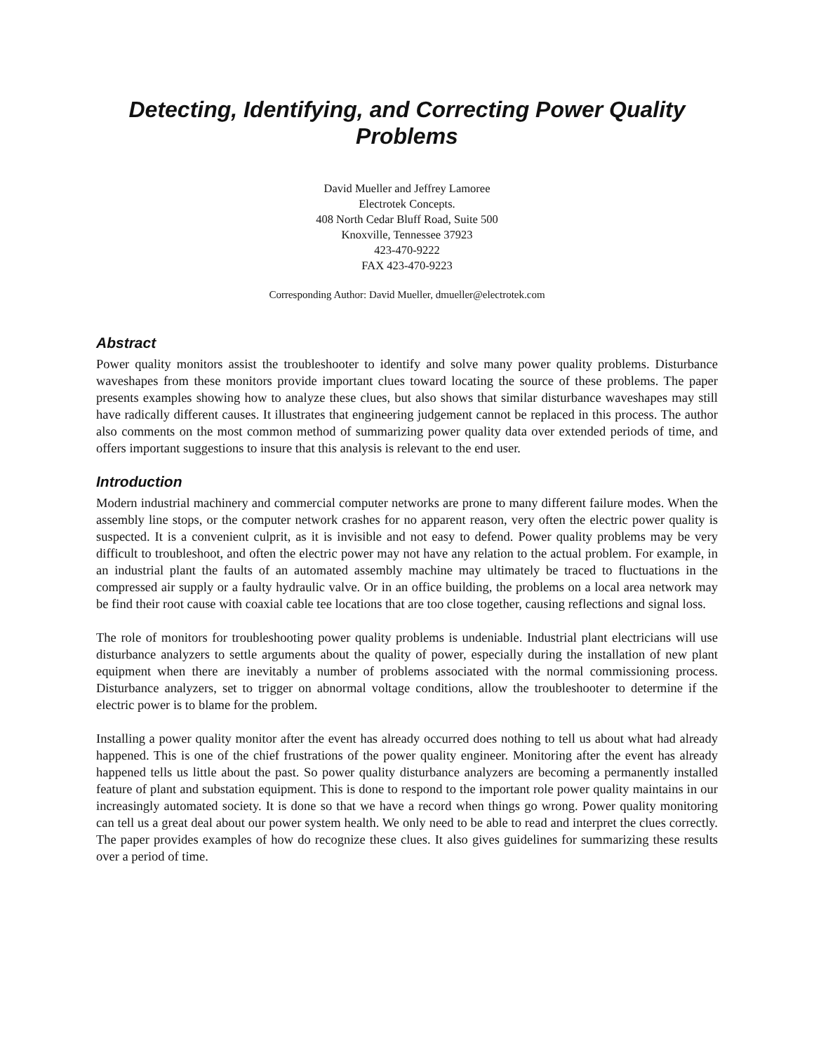Detecting, Identifying, and Correcting Power Quality Problems
David Mueller and Jeffrey Lamoree
Electrotek Concepts.
408 North Cedar Bluff Road, Suite 500
Knoxville, Tennessee 37923
423-470-9222
FAX 423-470-9223
Corresponding Author: David Mueller, dmueller@electrotek.com
Abstract
Power quality monitors assist the troubleshooter to identify and solve many power quality problems. Disturbance waveshapes from these monitors provide important clues toward locating the source of these problems. The paper presents examples showing how to analyze these clues, but also shows that similar disturbance waveshapes may still have radically different causes. It illustrates that engineering judgement cannot be replaced in this process. The author also comments on the most common method of summarizing power quality data over extended periods of time, and offers important suggestions to insure that this analysis is relevant to the end user.
Introduction
Modern industrial machinery and commercial computer networks are prone to many different failure modes. When the assembly line stops, or the computer network crashes for no apparent reason, very often the electric power quality is suspected. It is a convenient culprit, as it is invisible and not easy to defend. Power quality problems may be very difficult to troubleshoot, and often the electric power may not have any relation to the actual problem. For example, in an industrial plant the faults of an automated assembly machine may ultimately be traced to fluctuations in the compressed air supply or a faulty hydraulic valve. Or in an office building, the problems on a local area network may be find their root cause with coaxial cable tee locations that are too close together, causing reflections and signal loss.
The role of monitors for troubleshooting power quality problems is undeniable. Industrial plant electricians will use disturbance analyzers to settle arguments about the quality of power, especially during the installation of new plant equipment when there are inevitably a number of problems associated with the normal commissioning process. Disturbance analyzers, set to trigger on abnormal voltage conditions, allow the troubleshooter to determine if the electric power is to blame for the problem.
Installing a power quality monitor after the event has already occurred does nothing to tell us about what had already happened. This is one of the chief frustrations of the power quality engineer. Monitoring after the event has already happened tells us little about the past. So power quality disturbance analyzers are becoming a permanently installed feature of plant and substation equipment. This is done to respond to the important role power quality maintains in our increasingly automated society. It is done so that we have a record when things go wrong. Power quality monitoring can tell us a great deal about our power system health. We only need to be able to read and interpret the clues correctly. The paper provides examples of how do recognize these clues. It also gives guidelines for summarizing these results over a period of time.